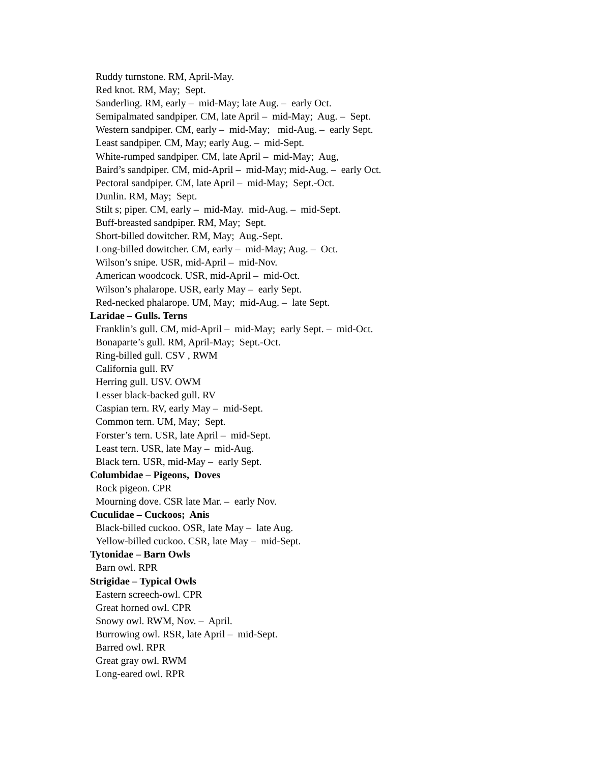Ruddy turnstone. RM, April-May.
Red knot. RM, May; Sept.
Sanderling. RM, early – mid-May; late Aug. – early Oct.
Semipalmated sandpiper. CM, late April – mid-May; Aug. – Sept.
Western sandpiper. CM, early – mid-May; mid-Aug. – early Sept.
Least sandpiper. CM, May; early Aug. – mid-Sept.
White-rumped sandpiper. CM, late April – mid-May; Aug,
Baird’s sandpiper. CM, mid-April – mid-May; mid-Aug. – early Oct.
Pectoral sandpiper. CM, late April – mid-May; Sept.-Oct.
Dunlin. RM, May; Sept.
Stilt s; piper. CM, early – mid-May. mid-Aug. – mid-Sept.
Buff-breasted sandpiper. RM, May; Sept.
Short-billed dowitcher. RM, May; Aug.-Sept.
Long-billed dowitcher. CM, early – mid-May; Aug. – Oct.
Wilson’s snipe. USR, mid-April – mid-Nov.
American woodcock. USR, mid-April – mid-Oct.
Wilson’s phalarope. USR, early May – early Sept.
Red-necked phalarope. UM, May; mid-Aug. – late Sept.
Laridae – Gulls. Terns
Franklin’s gull. CM, mid-April – mid-May; early Sept. – mid-Oct.
Bonaparte’s gull. RM, April-May; Sept.-Oct.
Ring-billed gull. CSV , RWM
California gull. RV
Herring gull. USV. OWM
Lesser black-backed gull. RV
Caspian tern. RV, early May – mid-Sept.
Common tern. UM, May; Sept.
Forster’s tern. USR, late April – mid-Sept.
Least tern. USR, late May – mid-Aug.
Black tern. USR, mid-May – early Sept.
Columbidae – Pigeons, Doves
Rock pigeon. CPR
Mourning dove. CSR late Mar. – early Nov.
Cuculidae – Cuckoos; Anis
Black-billed cuckoo. OSR, late May – late Aug.
Yellow-billed cuckoo. CSR, late May – mid-Sept.
Tytonidae – Barn Owls
Barn owl. RPR
Strigidae – Typical Owls
Eastern screech-owl. CPR
Great horned owl. CPR
Snowy owl. RWM, Nov. – April.
Burrowing owl. RSR, late April – mid-Sept.
Barred owl. RPR
Great gray owl. RWM
Long-eared owl. RPR